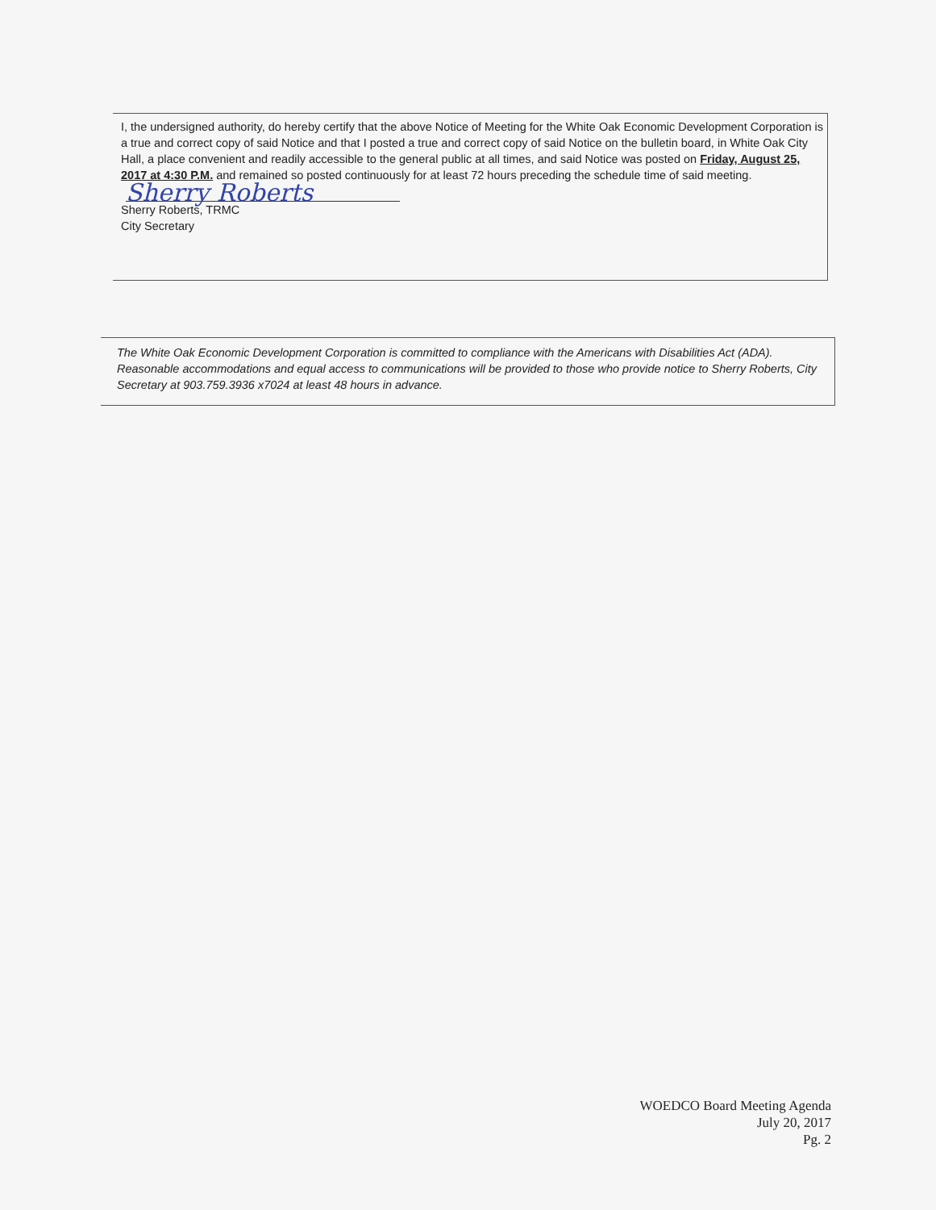I, the undersigned authority, do hereby certify that the above Notice of Meeting for the White Oak Economic Development Corporation is a true and correct copy of said Notice and that I posted a true and correct copy of said Notice on the bulletin board, in White Oak City Hall, a place convenient and readily accessible to the general public at all times, and said Notice was posted on Friday, August 25, 2017 at 4:30 P.M. and remained so posted continuously for at least 72 hours preceding the schedule time of said meeting.
Sherry Roberts
Sherry Roberts, TRMC
City Secretary
The White Oak Economic Development Corporation is committed to compliance with the Americans with Disabilities Act (ADA). Reasonable accommodations and equal access to communications will be provided to those who provide notice to Sherry Roberts, City Secretary at 903.759.3936 x7024 at least 48 hours in advance.
WOEDCO Board Meeting Agenda
July 20, 2017
Pg. 2